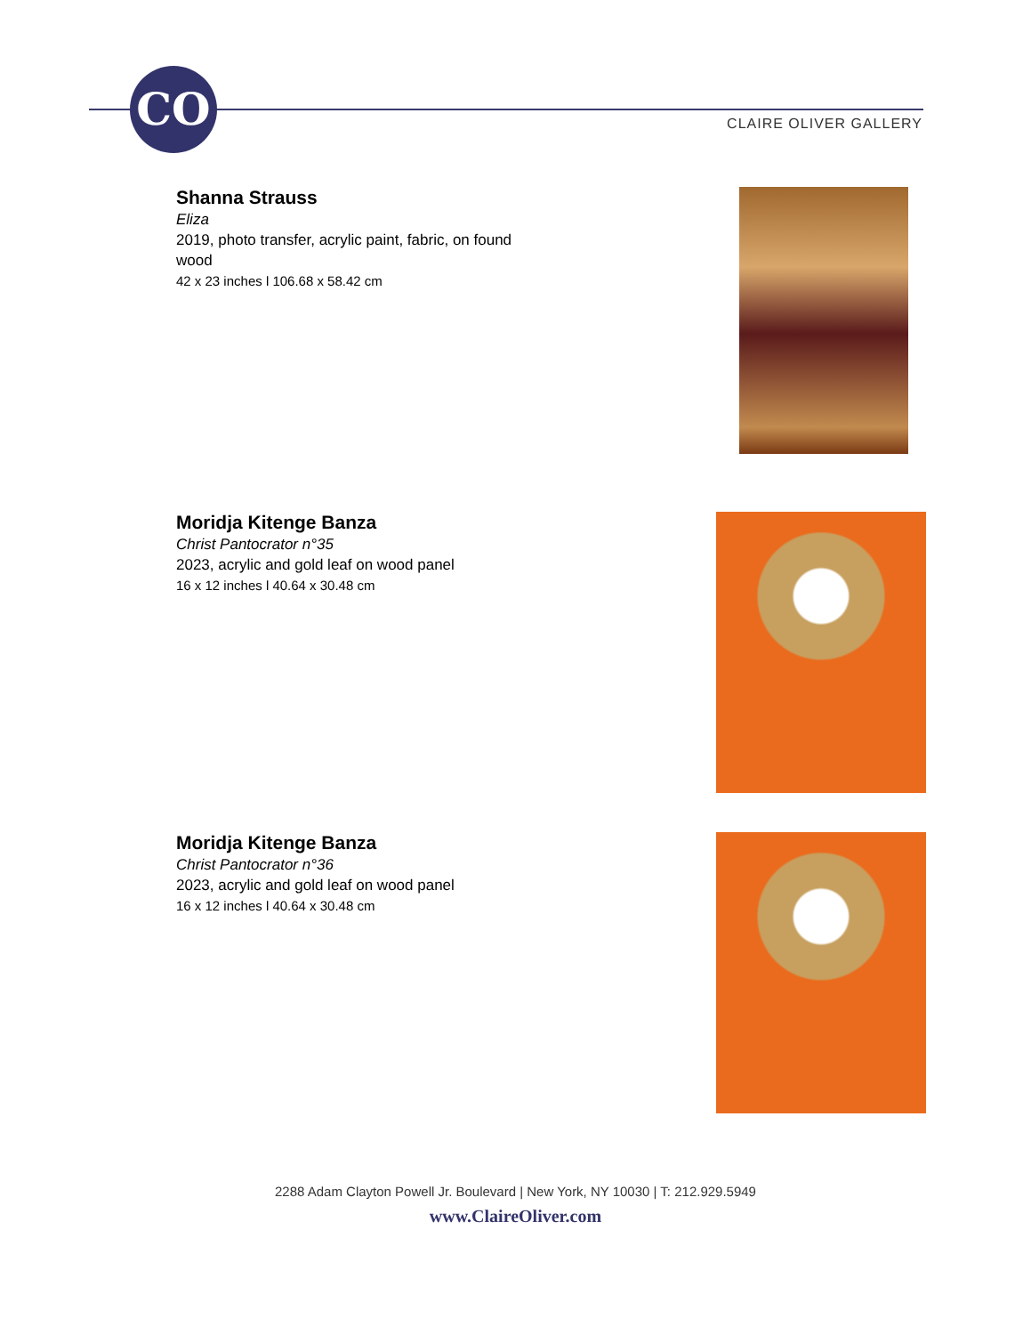CO
CLAIRE OLIVER GALLERY
Shanna Strauss
Eliza
2019, photo transfer, acrylic paint, fabric, on found wood
42 x 23 inches l 106.68 x 58.42 cm
Moridja Kitenge Banza
Christ Pantocrator n°35
2023, acrylic and gold leaf on wood panel
16 x 12 inches l 40.64 x 30.48 cm
Moridja Kitenge Banza
Christ Pantocrator n°36
2023, acrylic and gold leaf on wood panel
16 x 12 inches l 40.64 x 30.48 cm
2288 Adam Clayton Powell Jr. Boulevard | New York, NY 10030 | T: 212.929.5949
www.ClaireOliver.com